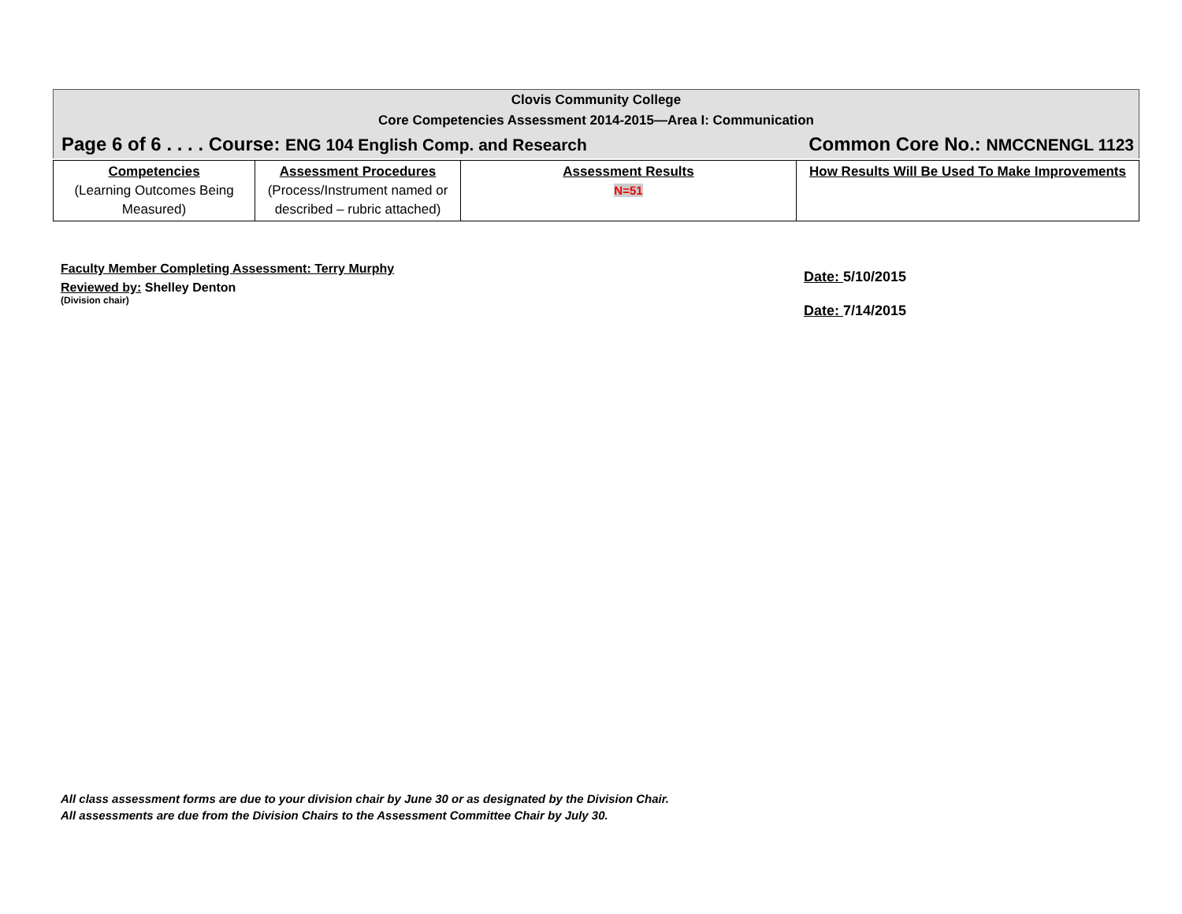Clovis Community College
Core Competencies Assessment 2014-2015—Area I: Communication
Page 6 of 6 . . . . Course: ENG 104 English Comp. and Research Common Core No.: NMCCNENGL 1123
| Competencies (Learning Outcomes Being Measured) | Assessment Procedures (Process/Instrument named or described – rubric attached) | Assessment Results N=51 | How Results Will Be Used To Make Improvements |
Faculty Member Completing Assessment: Terry Murphy
Reviewed by: Shelley Denton
(Division chair)
Date: 5/10/2015
Date: 7/14/2015
All class assessment forms are due to your division chair by June 30 or as designated by the Division Chair.
All assessments are due from the Division Chairs to the Assessment Committee Chair by July 30.